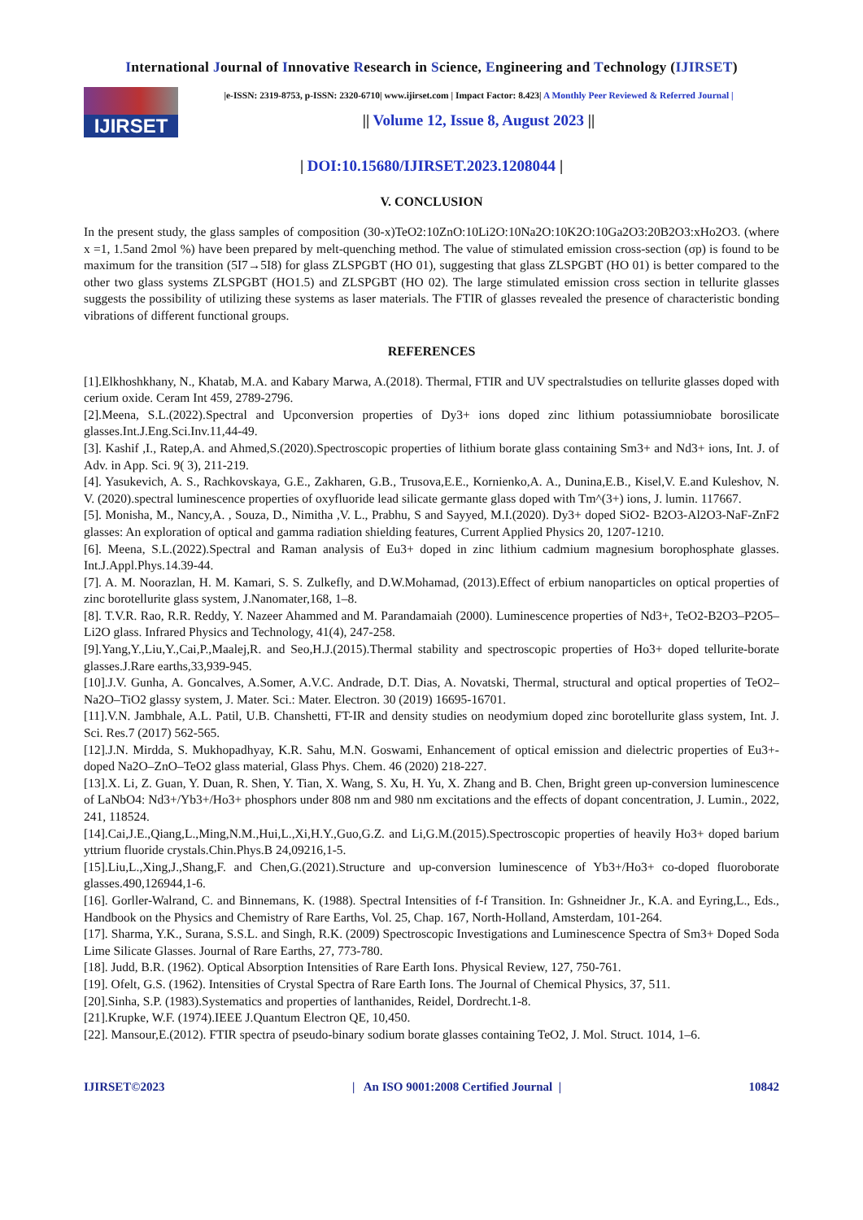International Journal of Innovative Research in Science, Engineering and Technology (IJIRSET)
IJIRSET
|e-ISSN: 2319-8753, p-ISSN: 2320-6710| www.ijirset.com | Impact Factor: 8.423| A Monthly Peer Reviewed & Referred Journal |
|| Volume 12, Issue 8, August 2023 ||
| DOI:10.15680/IJIRSET.2023.1208044 |
V. CONCLUSION
In the present study, the glass samples of composition (30-x)TeO2:10ZnO:10Li2O:10Na2O:10K2O:10Ga2O3:20B2O3:xHo2O3. (where x =1, 1.5and 2mol %) have been prepared by melt-quenching method. The value of stimulated emission cross-section (σp) is found to be maximum for the transition (5I7→5I8) for glass ZLSPGBT (HO 01), suggesting that glass ZLSPGBT (HO 01) is better compared to the other two glass systems ZLSPGBT (HO1.5) and ZLSPGBT (HO 02). The large stimulated emission cross section in tellurite glasses suggests the possibility of utilizing these systems as laser materials. The FTIR of glasses revealed the presence of characteristic bonding vibrations of different functional groups.
REFERENCES
[1].Elkhoshkhany, N., Khatab, M.A. and Kabary Marwa, A.(2018). Thermal, FTIR and UV spectralstudies on tellurite glasses doped with cerium oxide. Ceram Int 459, 2789-2796.
[2].Meena, S.L.(2022).Spectral and Upconversion properties of Dy3+ ions doped zinc lithium potassiumniobate borosilicate glasses.Int.J.Eng.Sci.Inv.11,44-49.
[3]. Kashif ,I., Ratep,A. and Ahmed,S.(2020).Spectroscopic properties of lithium borate glass containing Sm3+ and Nd3+ ions, Int. J. of Adv. in App. Sci. 9( 3), 211-219.
[4]. Yasukevich, A. S., Rachkovskaya, G.E., Zakharen, G.B., Trusova,E.E., Kornienko,A. A., Dunina,E.B., Kisel,V. E.and Kuleshov, N. V. (2020).spectral luminescence properties of oxyfluoride lead silicate germante glass doped with Tm^(3+) ions, J. lumin. 117667.
[5]. Monisha, M., Nancy,A. , Souza, D., Nimitha ,V. L., Prabhu, S and Sayyed, M.I.(2020). Dy3+ doped SiO2- B2O3-Al2O3-NaF-ZnF2 glasses: An exploration of optical and gamma radiation shielding features, Current Applied Physics 20, 1207-1210.
[6]. Meena, S.L.(2022).Spectral and Raman analysis of Eu3+ doped in zinc lithium cadmium magnesium borophosphate glasses. Int.J.Appl.Phys.14.39-44.
[7]. A. M. Noorazlan, H. M. Kamari, S. S. Zulkefly, and D.W.Mohamad, (2013).Effect of erbium nanoparticles on optical properties of zinc borotellurite glass system, J.Nanomater,168, 1–8.
[8]. T.V.R. Rao, R.R. Reddy, Y. Nazeer Ahammed and M. Parandamaiah (2000). Luminescence properties of Nd3+, TeO2-B2O3–P2O5–Li2O glass. Infrared Physics and Technology, 41(4), 247-258.
[9].Yang,Y.,Liu,Y.,Cai,P.,Maalej,R. and Seo,H.J.(2015).Thermal stability and spectroscopic properties of Ho3+ doped tellurite-borate glasses.J.Rare earths,33,939-945.
[10].J.V. Gunha, A. Goncalves, A.Somer, A.V.C. Andrade, D.T. Dias, A. Novatski, Thermal, structural and optical properties of TeO2–Na2O–TiO2 glassy system, J. Mater. Sci.: Mater. Electron. 30 (2019) 16695-16701.
[11].V.N. Jambhale, A.L. Patil, U.B. Chanshetti, FT-IR and density studies on neodymium doped zinc borotellurite glass system, Int. J. Sci. Res.7 (2017) 562-565.
[12].J.N. Mirdda, S. Mukhopadhyay, K.R. Sahu, M.N. Goswami, Enhancement of optical emission and dielectric properties of Eu3+-doped Na2O–ZnO–TeO2 glass material, Glass Phys. Chem. 46 (2020) 218-227.
[13].X. Li, Z. Guan, Y. Duan, R. Shen, Y. Tian, X. Wang, S. Xu, H. Yu, X. Zhang and B. Chen, Bright green up-conversion luminescence of LaNbO4: Nd3+/Yb3+/Ho3+ phosphors under 808 nm and 980 nm excitations and the effects of dopant concentration, J. Lumin., 2022, 241, 118524.
[14].Cai,J.E.,Qiang,L.,Ming,N.M.,Hui,L.,Xi,H.Y.,Guo,G.Z. and Li,G.M.(2015).Spectroscopic properties of heavily Ho3+ doped barium yttrium fluoride crystals.Chin.Phys.B 24,09216,1-5.
[15].Liu,L.,Xing,J.,Shang,F. and Chen,G.(2021).Structure and up-conversion luminescence of Yb3+/Ho3+ co-doped fluoroborate glasses.490,126944,1-6.
[16]. Gorller-Walrand, C. and Binnemans, K. (1988). Spectral Intensities of f-f Transition. In: Gshneidner Jr., K.A. and Eyring,L., Eds., Handbook on the Physics and Chemistry of Rare Earths, Vol. 25, Chap. 167, North-Holland, Amsterdam, 101-264.
[17]. Sharma, Y.K., Surana, S.S.L. and Singh, R.K. (2009) Spectroscopic Investigations and Luminescence Spectra of Sm3+ Doped Soda Lime Silicate Glasses. Journal of Rare Earths, 27, 773-780.
[18]. Judd, B.R. (1962). Optical Absorption Intensities of Rare Earth Ions. Physical Review, 127, 750-761.
[19]. Ofelt, G.S. (1962). Intensities of Crystal Spectra of Rare Earth Ions. The Journal of Chemical Physics, 37, 511.
[20].Sinha, S.P. (1983).Systematics and properties of lanthanides, Reidel, Dordrecht.1-8.
[21].Krupke, W.F. (1974).IEEE J.Quantum Electron QE, 10,450.
[22]. Mansour,E.(2012). FTIR spectra of pseudo-binary sodium borate glasses containing TeO2, J. Mol. Struct. 1014, 1–6.
IJIRSET©2023 | An ISO 9001:2008 Certified Journal | 10842